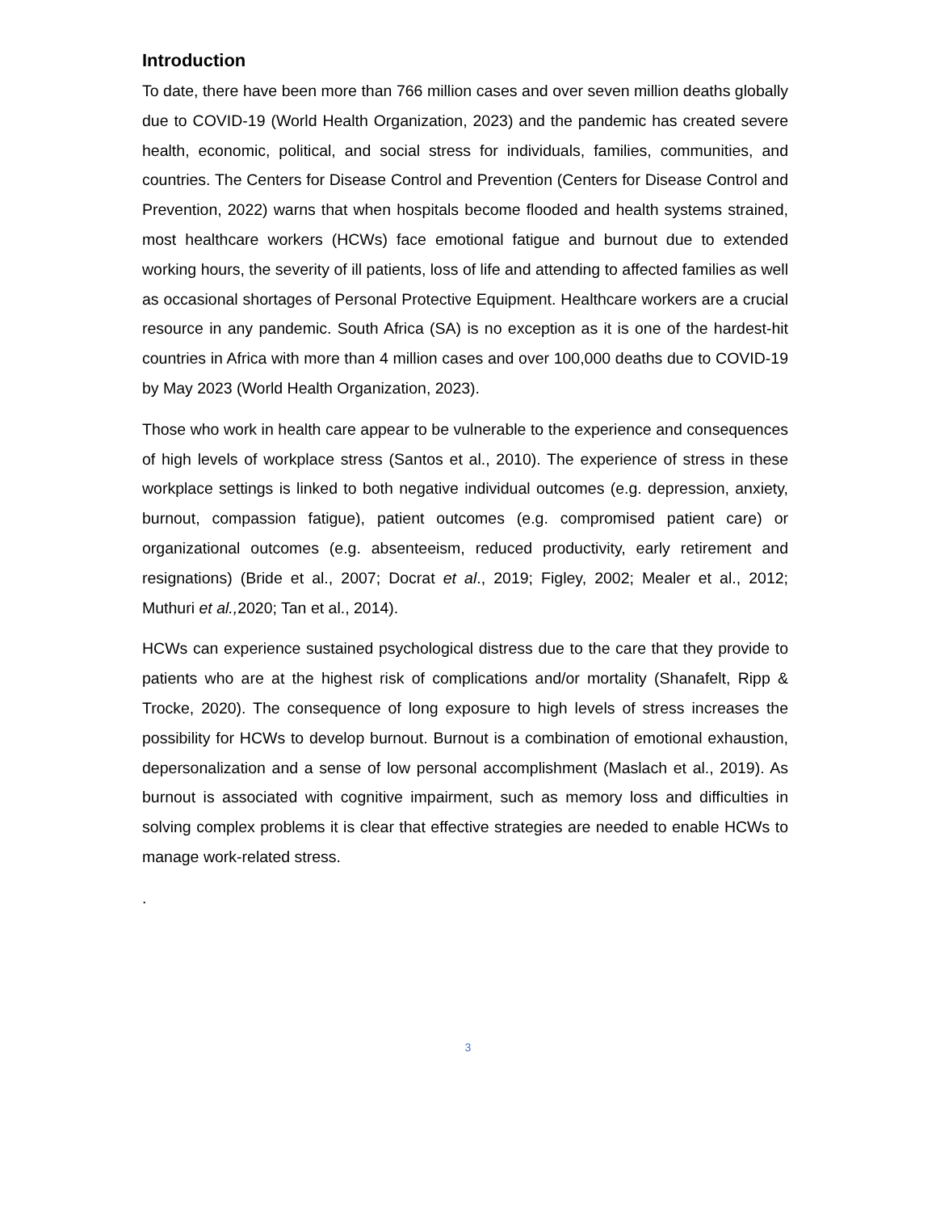Introduction
To date, there have been more than 766 million cases and over seven million deaths globally due to COVID-19 (World Health Organization, 2023) and the pandemic has created severe health, economic, political, and social stress for individuals, families, communities, and countries. The Centers for Disease Control and Prevention (Centers for Disease Control and Prevention, 2022) warns that when hospitals become flooded and health systems strained, most healthcare workers (HCWs) face emotional fatigue and burnout due to extended working hours, the severity of ill patients, loss of life and attending to affected families as well as occasional shortages of Personal Protective Equipment. Healthcare workers are a crucial resource in any pandemic. South Africa (SA) is no exception as it is one of the hardest-hit countries in Africa with more than 4 million cases and over 100,000 deaths due to COVID-19 by May 2023 (World Health Organization, 2023).
Those who work in health care appear to be vulnerable to the experience and consequences of high levels of workplace stress (Santos et al., 2010). The experience of stress in these workplace settings is linked to both negative individual outcomes (e.g. depression, anxiety, burnout, compassion fatigue), patient outcomes (e.g. compromised patient care) or organizational outcomes (e.g. absenteeism, reduced productivity, early retirement and resignations) (Bride et al., 2007; Docrat et al., 2019; Figley, 2002; Mealer et al., 2012; Muthuri et al., 2020; Tan et al., 2014).
HCWs can experience sustained psychological distress due to the care that they provide to patients who are at the highest risk of complications and/or mortality (Shanafelt, Ripp & Trocke, 2020). The consequence of long exposure to high levels of stress increases the possibility for HCWs to develop burnout. Burnout is a combination of emotional exhaustion, depersonalization and a sense of low personal accomplishment (Maslach et al., 2019). As burnout is associated with cognitive impairment, such as memory loss and difficulties in solving complex problems it is clear that effective strategies are needed to enable HCWs to manage work-related stress.
.
3